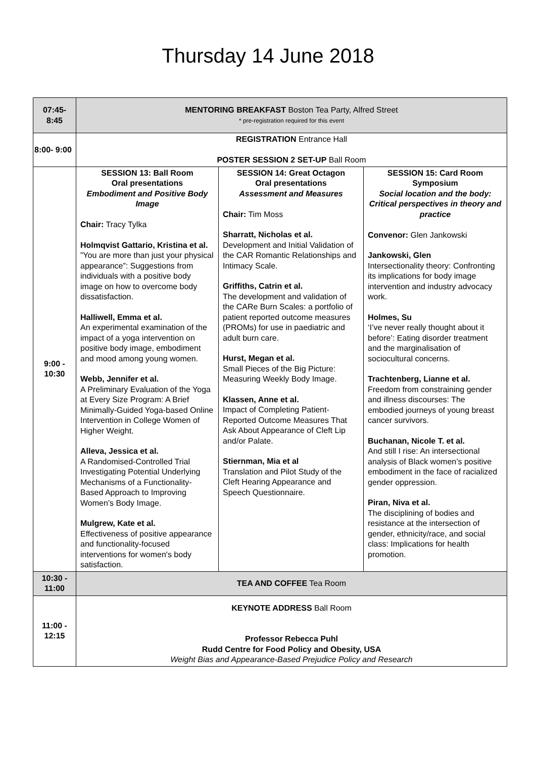Thursday 14 June 2018
| 07:45- 8:45 | MENTORING BREAKFAST Boston Tea Party, Alfred Street * pre-registration required for this event | | |
| 8:00- 9:00 | REGISTRATION Entrance Hall POSTER SESSION 2 SET-UP Ball Room | | |
| 9:00 - 10:30 | SESSION 13: Ball Room Oral presentations Embodiment and Positive Body Image Chair: Tracy Tylka Holmqvist Gattario, Kristina et al. ”You are more than just your physical appearance”: Suggestions from individuals with a positive body image on how to overcome body dissatisfaction. Halliwell, Emma et al. An experimental examination of the impact of a yoga intervention on positive body image, embodiment and mood among young women. Webb, Jennifer et al. A Preliminary Evaluation of the Yoga at Every Size Program: A Brief Minimally-Guided Yoga-based Online Intervention in College Women of Higher Weight. Alleva, Jessica et al. A Randomised-Controlled Trial Investigating Potential Underlying Mechanisms of a Functionality-Based Approach to Improving Women’s Body Image. Mulgrew, Kate et al. Effectiveness of positive appearance and functionality-focused interventions for women's body satisfaction. | SESSION 14: Great Octagon Oral presentations Assessment and Measures Chair: Tim Moss Sharratt, Nicholas et al. Development and Initial Validation of the CAR Romantic Relationships and Intimacy Scale. Griffiths, Catrin et al. The development and validation of the CARe Burn Scales: a portfolio of patient reported outcome measures (PROMs) for use in paediatric and adult burn care. Hurst, Megan et al. Small Pieces of the Big Picture: Measuring Weekly Body Image. Klassen, Anne et al. Impact of Completing Patient-Reported Outcome Measures That Ask About Appearance of Cleft Lip and/or Palate. Stiernman, Mia et al Translation and Pilot Study of the Cleft Hearing Appearance and Speech Questionnaire. | SESSION 15: Card Room Symposium Social location and the body: Critical perspectives in theory and practice Convenor: Glen Jankowski Jankowski, Glen Intersectionality theory: Confronting its implications for body image intervention and industry advocacy work. Holmes, Su ‘I’ve never really thought about it before’: Eating disorder treatment and the marginalisation of sociocultural concerns. Trachtenberg, Lianne et al. Freedom from constraining gender and illness discourses: The embodied journeys of young breast cancer survivors. Buchanan, Nicole T. et al. And still I rise: An intersectional analysis of Black women’s positive embodiment in the face of racialized gender oppression. Piran, Niva et al. The disciplining of bodies and resistance at the intersection of gender, ethnicity/race, and social class: Implications for health promotion. |
| 10:30 - 11:00 | TEA AND COFFEE Tea Room | | |
| 11:00 - 12:15 | KEYNOTE ADDRESS Ball Room Professor Rebecca Puhl Rudd Centre for Food Policy and Obesity, USA Weight Bias and Appearance-Based Prejudice Policy and Research | | |